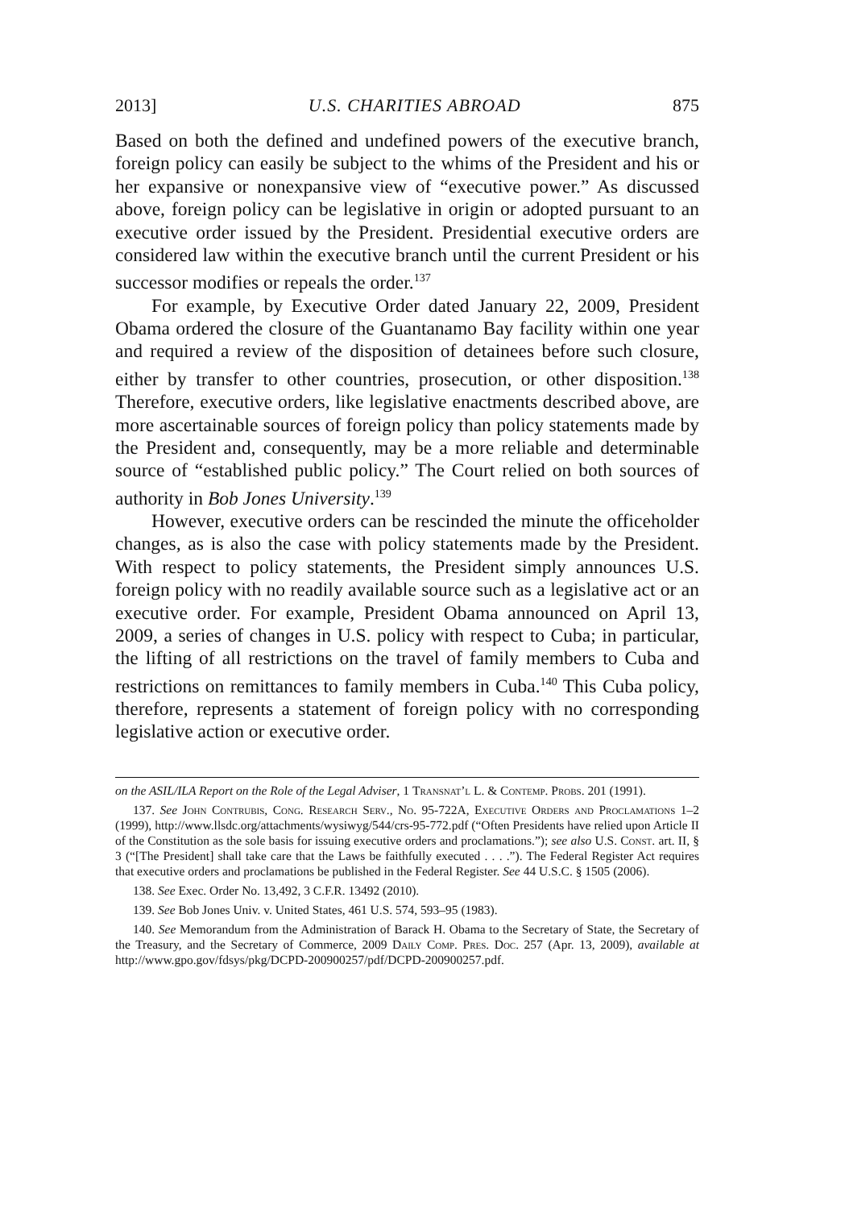2013] U.S. CHARITIES ABROAD 875
Based on both the defined and undefined powers of the executive branch, foreign policy can easily be subject to the whims of the President and his or her expansive or nonexpansive view of “executive power.” As discussed above, foreign policy can be legislative in origin or adopted pursuant to an executive order issued by the President. Presidential executive orders are considered law within the executive branch until the current President or his successor modifies or repeals the order.<sup>137</sup>
For example, by Executive Order dated January 22, 2009, President Obama ordered the closure of the Guantanamo Bay facility within one year and required a review of the disposition of detainees before such closure, either by transfer to other countries, prosecution, or other disposition.<sup>138</sup> Therefore, executive orders, like legislative enactments described above, are more ascertainable sources of foreign policy than policy statements made by the President and, consequently, may be a more reliable and determinable source of “established public policy.” The Court relied on both sources of authority in Bob Jones University.<sup>139</sup>
However, executive orders can be rescinded the minute the officeholder changes, as is also the case with policy statements made by the President. With respect to policy statements, the President simply announces U.S. foreign policy with no readily available source such as a legislative act or an executive order. For example, President Obama announced on April 13, 2009, a series of changes in U.S. policy with respect to Cuba; in particular, the lifting of all restrictions on the travel of family members to Cuba and restrictions on remittances to family members in Cuba.<sup>140</sup> This Cuba policy, therefore, represents a statement of foreign policy with no corresponding legislative action or executive order.
on the ASIL/ILA Report on the Role of the Legal Adviser, 1 Transnat’l L. & Contemp. Probs. 201 (1991).
137. See John Contrubis, Cong. Research Serv., No. 95-722A, Executive Orders and Proclamations 1–2 (1999), http://www.llsdc.org/attachments/wysiwyg/544/crs-95-772.pdf (“Often Presidents have relied upon Article II of the Constitution as the sole basis for issuing executive orders and proclamations.”); see also U.S. Const. art. II, § 3 (“[The President] shall take care that the Laws be faithfully executed . . . .”). The Federal Register Act requires that executive orders and proclamations be published in the Federal Register. See 44 U.S.C. § 1505 (2006).
138. See Exec. Order No. 13,492, 3 C.F.R. 13492 (2010).
139. See Bob Jones Univ. v. United States, 461 U.S. 574, 593–95 (1983).
140. See Memorandum from the Administration of Barack H. Obama to the Secretary of State, the Secretary of the Treasury, and the Secretary of Commerce, 2009 Daily Comp. Pres. Doc. 257 (Apr. 13, 2009), available at http://www.gpo.gov/fdsys/pkg/DCPD-200900257/pdf/DCPD-200900257.pdf.